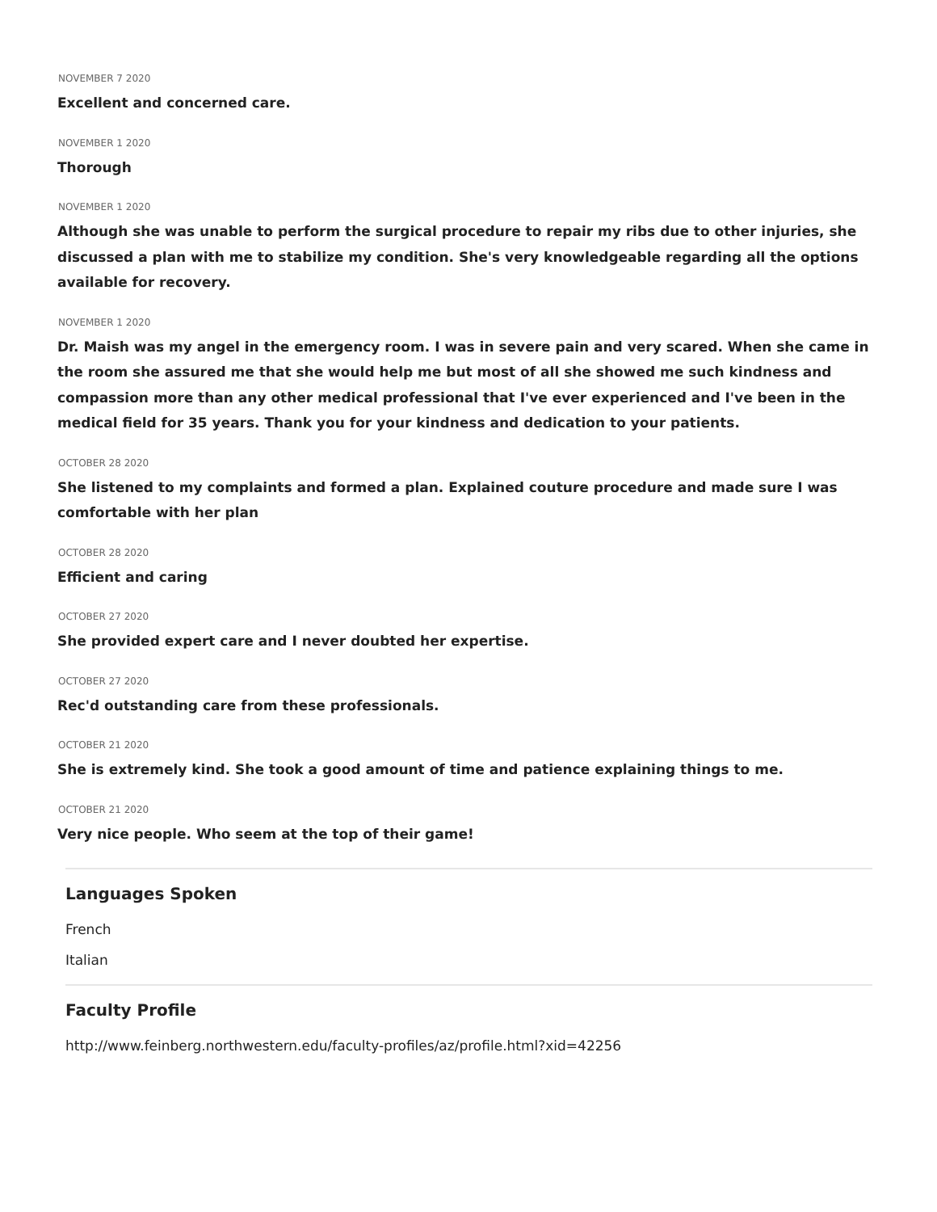NOVEMBER 7 2020
Excellent and concerned care.
NOVEMBER 1 2020
Thorough
NOVEMBER 1 2020
Although she was unable to perform the surgical procedure to repair my ribs due to other injuries, she discussed a plan with me to stabilize my condition. She's very knowledgeable regarding all the options available for recovery.
NOVEMBER 1 2020
Dr. Maish was my angel in the emergency room. I was in severe pain and very scared. When she came in the room she assured me that she would help me but most of all she showed me such kindness and compassion more than any other medical professional that I've ever experienced and I've been in the medical field for 35 years. Thank you for your kindness and dedication to your patients.
OCTOBER 28 2020
She listened to my complaints and formed a plan. Explained couture procedure and made sure I was comfortable with her plan
OCTOBER 28 2020
Efficient and caring
OCTOBER 27 2020
She provided expert care and I never doubted her expertise.
OCTOBER 27 2020
Rec'd outstanding care from these professionals.
OCTOBER 21 2020
She is extremely kind. She took a good amount of time and patience explaining things to me.
OCTOBER 21 2020
Very nice people. Who seem at the top of their game!
Languages Spoken
French
Italian
Faculty Profile
http://www.feinberg.northwestern.edu/faculty-profiles/az/profile.html?xid=42256